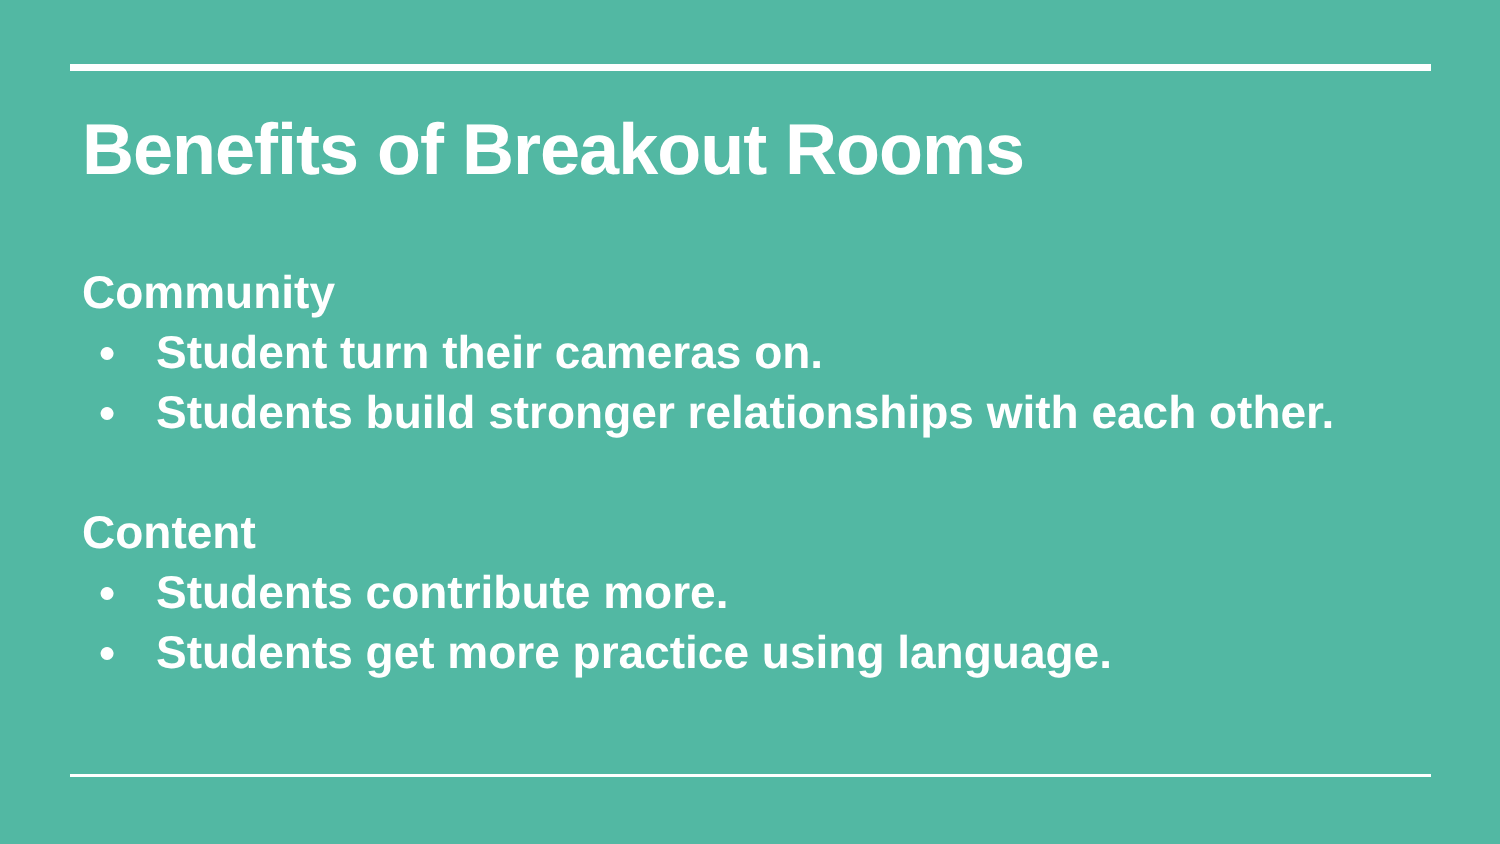Benefits of Breakout Rooms
Community
● Student turn their cameras on.
● Students build stronger relationships with each other.
Content
● Students contribute more.
● Students get more practice using language.